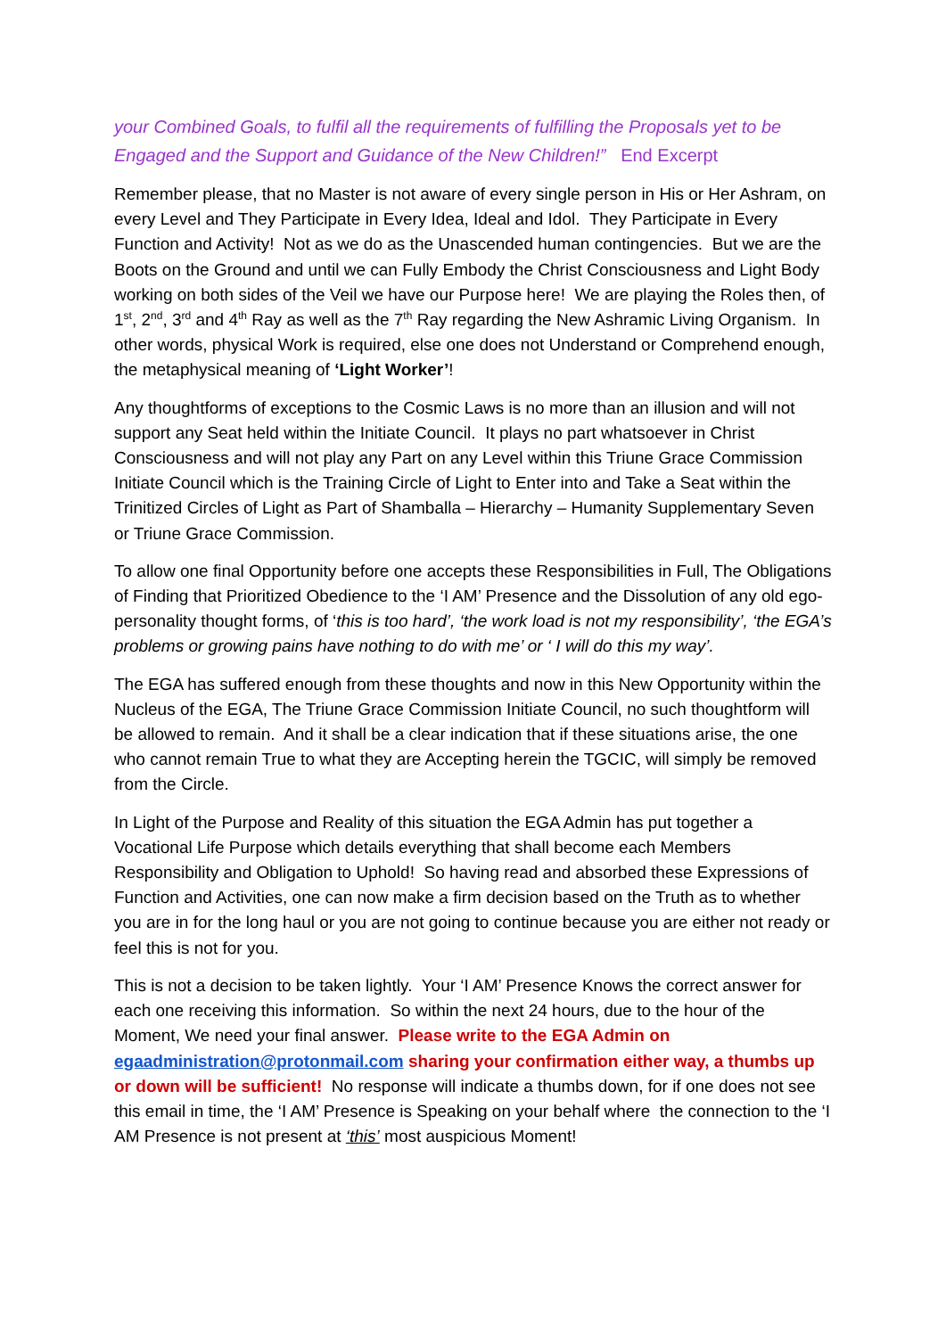your Combined Goals, to fulfil all the requirements of fulfilling the Proposals yet to be Engaged and the Support and Guidance of the New Children!” End Excerpt
Remember please, that no Master is not aware of every single person in His or Her Ashram, on every Level and They Participate in Every Idea, Ideal and Idol. They Participate in Every Function and Activity! Not as we do as the Unascended human contingencies. But we are the Boots on the Ground and until we can Fully Embody the Christ Consciousness and Light Body working on both sides of the Veil we have our Purpose here! We are playing the Roles then, of 1<sup>st</sup>, 2<sup>nd</sup>, 3<sup>rd</sup> and 4<sup>th</sup> Ray as well as the 7<sup>th</sup> Ray regarding the New Ashramic Living Organism. In other words, physical Work is required, else one does not Understand or Comprehend enough, the metaphysical meaning of ‘Light Worker’!
Any thoughtforms of exceptions to the Cosmic Laws is no more than an illusion and will not support any Seat held within the Initiate Council. It plays no part whatsoever in Christ Consciousness and will not play any Part on any Level within this Triune Grace Commission Initiate Council which is the Training Circle of Light to Enter into and Take a Seat within the Trinitized Circles of Light as Part of Shamballa – Hierarchy – Humanity Supplementary Seven or Triune Grace Commission.
To allow one final Opportunity before one accepts these Responsibilities in Full, The Obligations of Finding that Prioritized Obedience to the ‘I AM’ Presence and the Dissolution of any old ego-personality thought forms, of ‘this is too hard’, ‘the work load is not my responsibility’, ‘the EGA’s problems or growing pains have nothing to do with me’ or ‘ I will do this my way’.
The EGA has suffered enough from these thoughts and now in this New Opportunity within the Nucleus of the EGA, The Triune Grace Commission Initiate Council, no such thoughtform will be allowed to remain. And it shall be a clear indication that if these situations arise, the one who cannot remain True to what they are Accepting herein the TGCIC, will simply be removed from the Circle.
In Light of the Purpose and Reality of this situation the EGA Admin has put together a Vocational Life Purpose which details everything that shall become each Members Responsibility and Obligation to Uphold! So having read and absorbed these Expressions of Function and Activities, one can now make a firm decision based on the Truth as to whether you are in for the long haul or you are not going to continue because you are either not ready or feel this is not for you.
This is not a decision to be taken lightly. Your ‘I AM’ Presence Knows the correct answer for each one receiving this information. So within the next 24 hours, due to the hour of the Moment, We need your final answer. Please write to the EGA Admin on egaadministration@protonmail.com sharing your confirmation either way, a thumbs up or down will be sufficient! No response will indicate a thumbs down, for if one does not see this email in time, the ‘I AM’ Presence is Speaking on your behalf where the connection to the ‘I AM Presence is not present at ‘this’ most auspicious Moment!